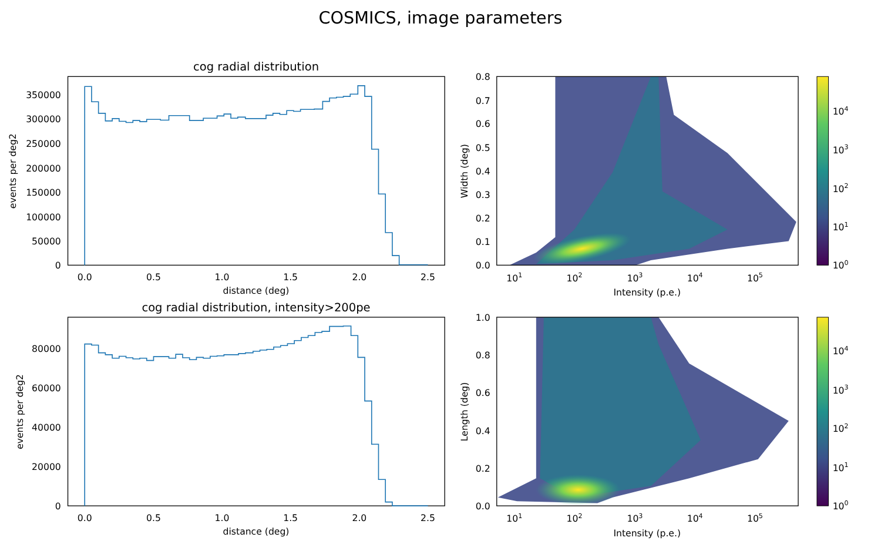COSMICS, image parameters
cog radial distribution
0
50000
100000
150000
200000
250000
300000
350000
0.0
0.5
1.0
1.5
2.0
2.5
distance (deg)
events per deg2
0.0
0.1
0.2
0.3
0.4
0.5
0.6
0.7
0.8
101
102
103
104
105
Intensity (p.e.)
Width (deg)
100
101
102
103
104
cog radial distribution, intensity>200pe
0
20000
40000
60000
80000
0.0
0.5
1.0
1.5
2.0
2.5
distance (deg)
events per deg2
0.0
0.2
0.4
0.6
0.8
1.0
101
102
103
104
105
Intensity (p.e.)
Length (deg)
100
101
102
103
104